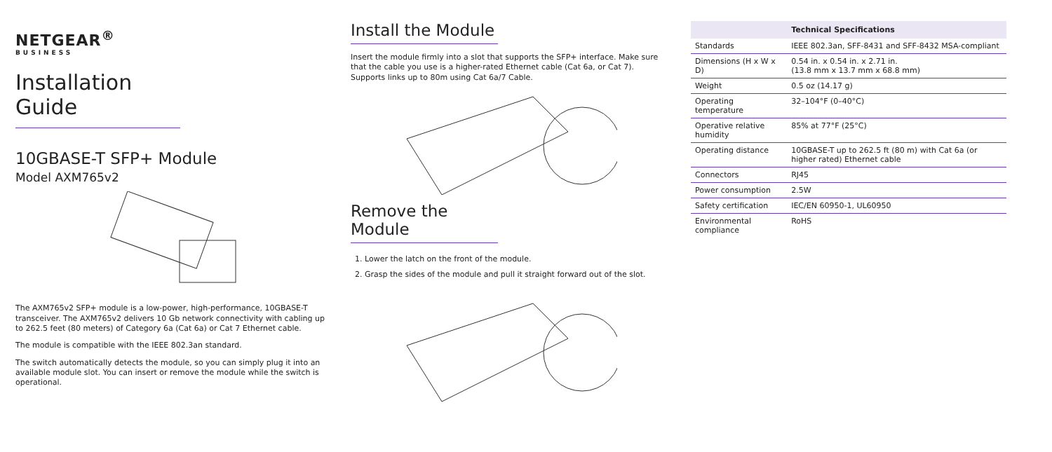NETGEAR<sup>®</sup>
BUSINESS
Installation Guide
10GBASE-T SFP+ Module
Model AXM765v2
The AXM765v2 SFP+ module is a low-power, high-performance, 10GBASE-T transceiver. The AXM765v2 delivers 10 Gb network connectivity with cabling up to 262.5 feet (80 meters) of Category 6a (Cat 6a) or Cat 7 Ethernet cable.
The module is compatible with the IEEE 802.3an standard.
The switch automatically detects the module, so you can simply plug it into an available module slot. You can insert or remove the module while the switch is operational.
Install the Module
Insert the module firmly into a slot that supports the SFP+ interface. Make sure that the cable you use is a higher-rated Ethernet cable (Cat 6a, or Cat 7). Supports links up to 80m using Cat 6a/7 Cable.
Remove the Module
1. Lower the latch on the front of the module.
2. Grasp the sides of the module and pull it straight forward out of the slot.
| | Technical Specifications |
| --- | --- |
| Standards | IEEE 802.3an, SFF-8431 and SFF-8432 MSA-compliant |
| Dimensions (H x W x D) | 0.54 in. x 0.54 in. x 2.71 in. (13.8 mm x 13.7 mm x 68.8 mm) |
| Weight | 0.5 oz (14.17 g) |
| Operating temperature | 32–104°F (0–40°C) |
| Operative relative humidity | 85% at 77°F (25°C) |
| Operating distance | 10GBASE-T up to 262.5 ft (80 m) with Cat 6a (or higher rated) Ethernet cable |
| Connectors | RJ45 |
| Power consumption | 2.5W |
| Safety certification | IEC/EN 60950-1, UL60950 |
| Environmental compliance | RoHS |